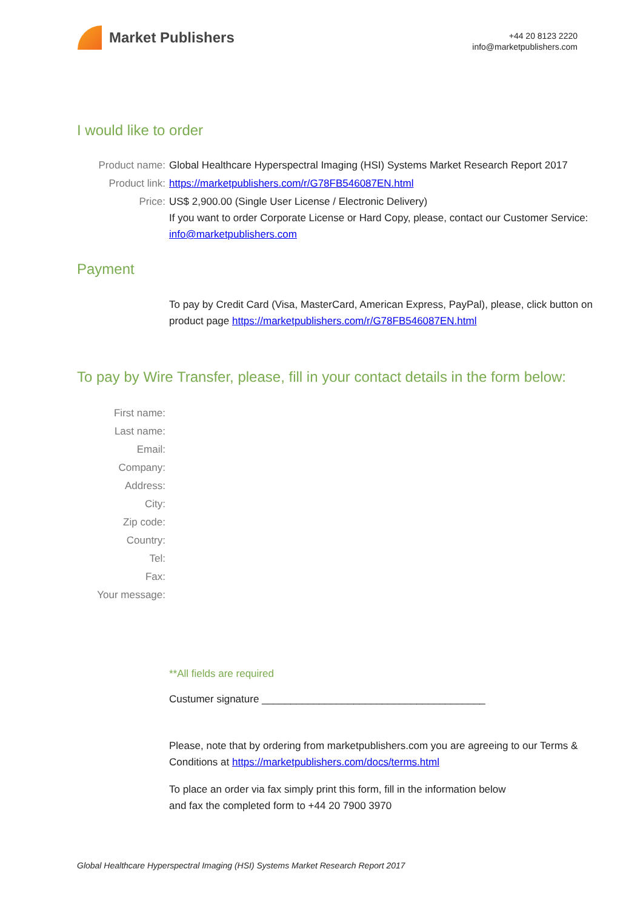Market Publishers
+44 20 8123 2220
info@marketpublishers.com
I would like to order
Product name: Global Healthcare Hyperspectral Imaging (HSI) Systems Market Research Report 2017
Product link: https://marketpublishers.com/r/G78FB546087EN.html
Price: US$ 2,900.00 (Single User License / Electronic Delivery)
If you want to order Corporate License or Hard Copy, please, contact our Customer Service:
info@marketpublishers.com
Payment
To pay by Credit Card (Visa, MasterCard, American Express, PayPal), please, click button on product page https://marketpublishers.com/r/G78FB546087EN.html
To pay by Wire Transfer, please, fill in your contact details in the form below:
First name:
Last name:
Email:
Company:
Address:
City:
Zip code:
Country:
Tel:
Fax:
Your message:
**All fields are required
Custumer signature _______________________________________
Please, note that by ordering from marketpublishers.com you are agreeing to our Terms & Conditions at https://marketpublishers.com/docs/terms.html
To place an order via fax simply print this form, fill in the information below
and fax the completed form to +44 20 7900 3970
Global Healthcare Hyperspectral Imaging (HSI) Systems Market Research Report 2017